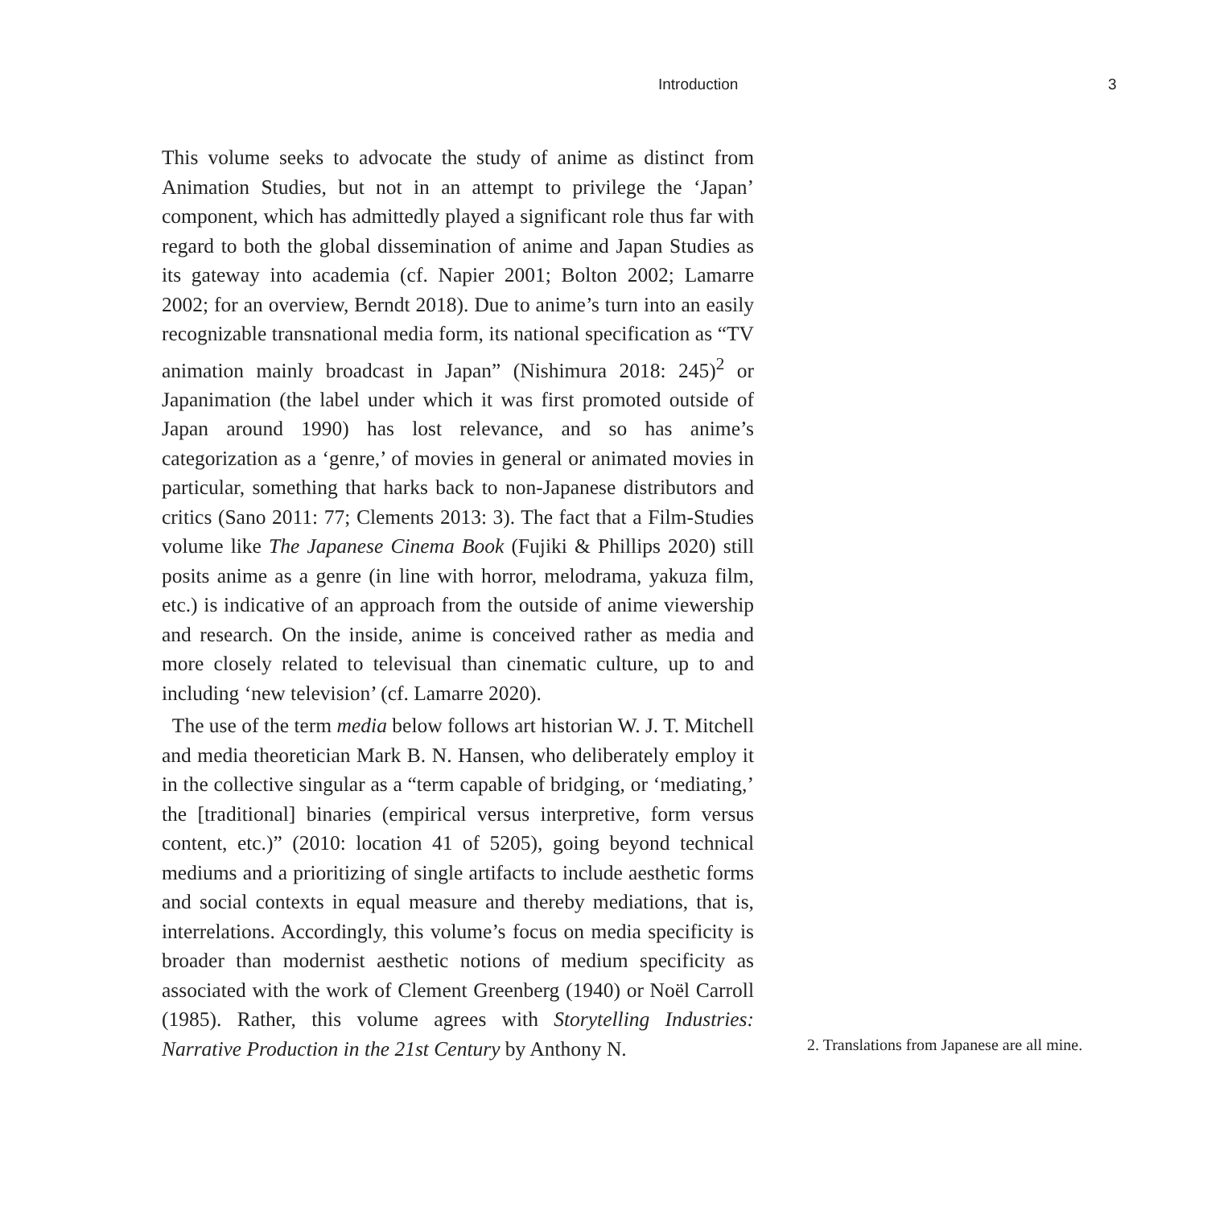Introduction 3
This volume seeks to advocate the study of anime as distinct from Animation Studies, but not in an attempt to privilege the ‘Japan’ component, which has admittedly played a significant role thus far with regard to both the global dissemination of anime and Japan Studies as its gateway into academia (cf. Napier 2001; Bolton 2002; Lamarre 2002; for an overview, Berndt 2018). Due to anime’s turn into an easily recognizable transnational media form, its national specification as “TV animation mainly broadcast in Japan” (Nishimura 2018: 245)<sup>2</sup> or Japanimation (the label under which it was first promoted outside of Japan around 1990) has lost relevance, and so has anime’s categorization as a ‘genre,’ of movies in general or animated movies in particular, something that harks back to non-Japanese distributors and critics (Sano 2011: 77; Clements 2013: 3). The fact that a Film-Studies volume like The Japanese Cinema Book (Fujiki & Phillips 2020) still posits anime as a genre (in line with horror, melodrama, yakuza film, etc.) is indicative of an approach from the outside of anime viewership and research. On the inside, anime is conceived rather as media and more closely related to televisual than cinematic culture, up to and including ‘new television’ (cf. Lamarre 2020).
The use of the term media below follows art historian W. J. T. Mitchell and media theoretician Mark B. N. Hansen, who deliberately employ it in the collective singular as a “term capable of bridging, or ‘mediating,’ the [traditional] binaries (empirical versus interpretive, form versus content, etc.)” (2010: location 41 of 5205), going beyond technical mediums and a prioritizing of single artifacts to include aesthetic forms and social contexts in equal measure and thereby mediations, that is, interrelations. Accordingly, this volume’s focus on media specificity is broader than modernist aesthetic notions of medium specificity as associated with the work of Clement Greenberg (1940) or Noël Carroll (1985). Rather, this volume agrees with Storytelling Industries: Narrative Production in the 21st Century by Anthony N.
2. Translations from Japanese are all mine.